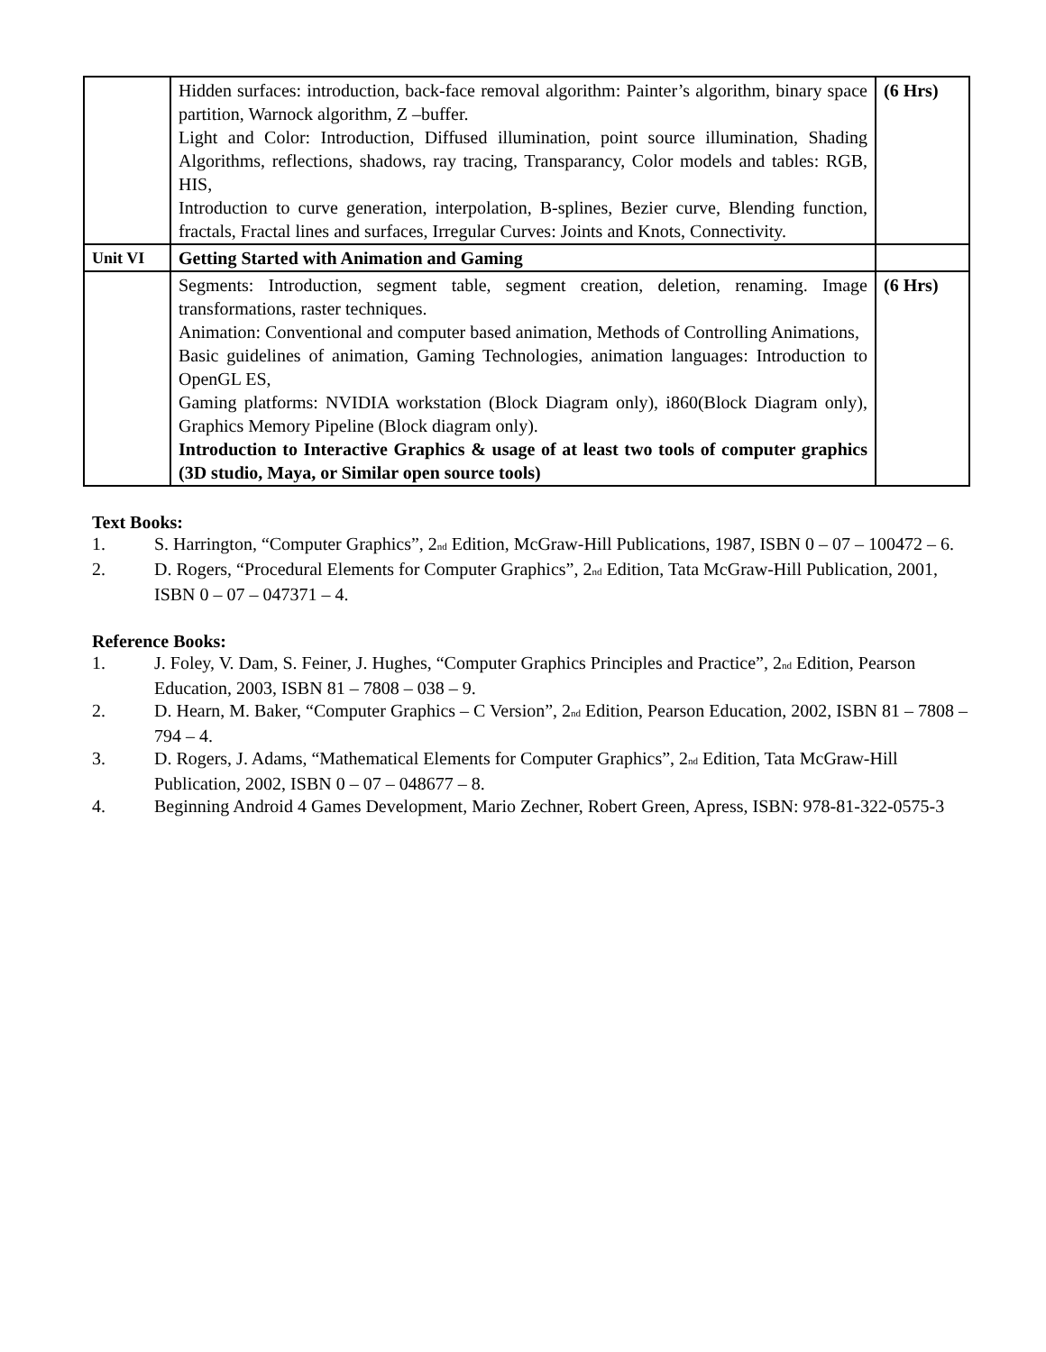| | Hidden surfaces: introduction, back-face removal algorithm: Painter’s algorithm, binary space partition, Warnock algorithm, Z –buffer. Light and Color: Introduction, Diffused illumination, point source illumination, Shading Algorithms, reflections, shadows, ray tracing, Transparancy, Color models and tables: RGB, HIS, Introduction to curve generation, interpolation, B-splines, Bezier curve, Blending function, fractals, Fractal lines and surfaces, Irregular Curves: Joints and Knots, Connectivity. | (6 Hrs) |
| Unit VI | Getting Started with Animation and Gaming | |
| | Segments: Introduction, segment table, segment creation, deletion, renaming. Image transformations, raster techniques. Animation: Conventional and computer based animation, Methods of Controlling Animations, Basic guidelines of animation, Gaming Technologies, animation languages: Introduction to OpenGL ES, Gaming platforms: NVIDIA workstation (Block Diagram only), i860(Block Diagram only), Graphics Memory Pipeline (Block diagram only). Introduction to Interactive Graphics & usage of at least two tools of computer graphics (3D studio, Maya, or Similar open source tools) | (6 Hrs) |
Text Books:
1. S. Harrington, “Computer Graphics”, 2<sup>nd</sup> Edition, McGraw-Hill Publications, 1987, ISBN 0 – 07 – 100472 – 6.
2. D. Rogers, “Procedural Elements for Computer Graphics”, 2<sup>nd</sup> Edition, Tata McGraw-Hill Publication, 2001, ISBN 0 – 07 – 047371 – 4.
Reference Books:
1. J. Foley, V. Dam, S. Feiner, J. Hughes, “Computer Graphics Principles and Practice”, 2<sup>nd</sup> Edition, Pearson Education, 2003, ISBN 81 – 7808 – 038 – 9.
2. D. Hearn, M. Baker, “Computer Graphics – C Version”, 2<sup>nd</sup> Edition, Pearson Education, 2002, ISBN 81 – 7808 – 794 – 4.
3. D. Rogers, J. Adams, “Mathematical Elements for Computer Graphics”, 2<sup>nd</sup> Edition, Tata McGraw-Hill Publication, 2002, ISBN 0 – 07 – 048677 – 8.
4. Beginning Android 4 Games Development, Mario Zechner, Robert Green, Apress, ISBN: 978-81-322-0575-3